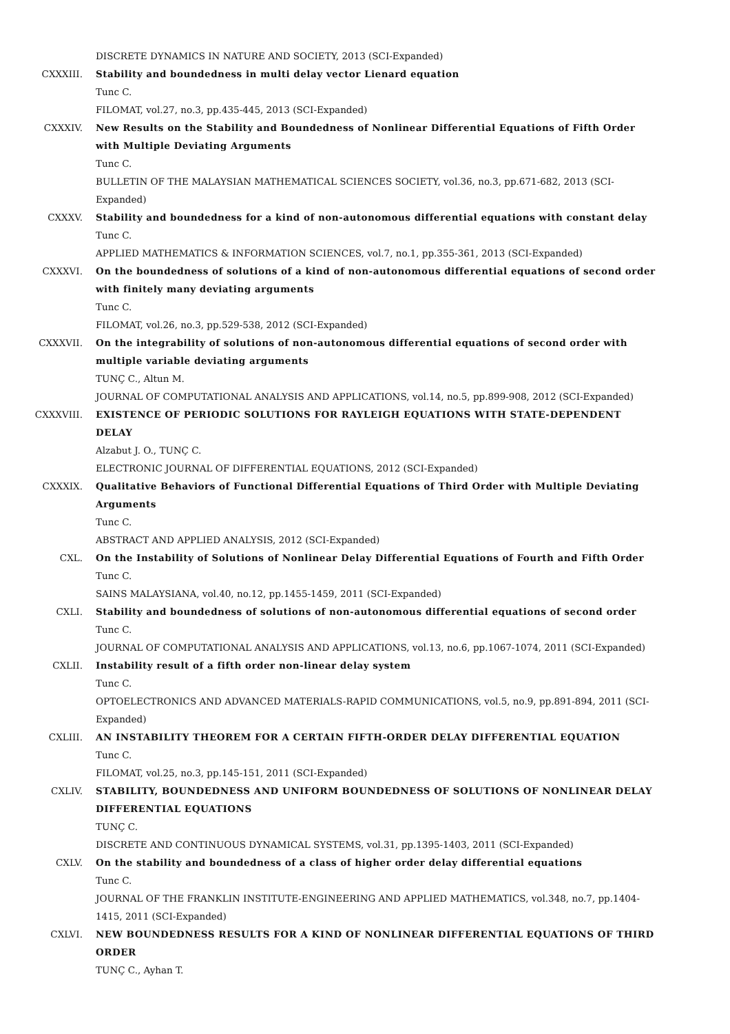DISCRETE DYNAMICS IN NATURE AND SOCIETY, 2013 (SCI-Expanded)
CXXXIII. Stability and boundedness in multi delay vector Lienard equation
Tunc C.
FILOMAT, vol.27, no.3, pp.435-445, 2013 (SCI-Expanded)
CXXXIV. New Results on the Stability and Boundedness of Nonlinear Differential Equations of Fifth Order with Multiple Deviating Arguments
Tunc C.
BULLETIN OF THE MALAYSIAN MATHEMATICAL SCIENCES SOCIETY, vol.36, no.3, pp.671-682, 2013 (SCI-Expanded)
CXXXV. Stability and boundedness for a kind of non-autonomous differential equations with constant delay
Tunc C.
APPLIED MATHEMATICS & INFORMATION SCIENCES, vol.7, no.1, pp.355-361, 2013 (SCI-Expanded)
CXXXVI. On the boundedness of solutions of a kind of non-autonomous differential equations of second order with finitely many deviating arguments
Tunc C.
FILOMAT, vol.26, no.3, pp.529-538, 2012 (SCI-Expanded)
CXXXVII. On the integrability of solutions of non-autonomous differential equations of second order with multiple variable deviating arguments
TUNÇ C., Altun M.
JOURNAL OF COMPUTATIONAL ANALYSIS AND APPLICATIONS, vol.14, no.5, pp.899-908, 2012 (SCI-Expanded)
CXXXVIII. EXISTENCE OF PERIODIC SOLUTIONS FOR RAYLEIGH EQUATIONS WITH STATE-DEPENDENT DELAY
Alzabut J. O., TUNÇ C.
ELECTRONIC JOURNAL OF DIFFERENTIAL EQUATIONS, 2012 (SCI-Expanded)
CXXXIX. Qualitative Behaviors of Functional Differential Equations of Third Order with Multiple Deviating Arguments
Tunc C.
ABSTRACT AND APPLIED ANALYSIS, 2012 (SCI-Expanded)
CXL. On the Instability of Solutions of Nonlinear Delay Differential Equations of Fourth and Fifth Order
Tunc C.
SAINS MALAYSIANA, vol.40, no.12, pp.1455-1459, 2011 (SCI-Expanded)
CXLI. Stability and boundedness of solutions of non-autonomous differential equations of second order
Tunc C.
JOURNAL OF COMPUTATIONAL ANALYSIS AND APPLICATIONS, vol.13, no.6, pp.1067-1074, 2011 (SCI-Expanded)
CXLII. Instability result of a fifth order non-linear delay system
Tunc C.
OPTOELECTRONICS AND ADVANCED MATERIALS-RAPID COMMUNICATIONS, vol.5, no.9, pp.891-894, 2011 (SCI-Expanded)
CXLIII. AN INSTABILITY THEOREM FOR A CERTAIN FIFTH-ORDER DELAY DIFFERENTIAL EQUATION
Tunc C.
FILOMAT, vol.25, no.3, pp.145-151, 2011 (SCI-Expanded)
CXLIV. STABILITY, BOUNDEDNESS AND UNIFORM BOUNDEDNESS OF SOLUTIONS OF NONLINEAR DELAY DIFFERENTIAL EQUATIONS
TUNÇ C.
DISCRETE AND CONTINUOUS DYNAMICAL SYSTEMS, vol.31, pp.1395-1403, 2011 (SCI-Expanded)
CXLV. On the stability and boundedness of a class of higher order delay differential equations
Tunc C.
JOURNAL OF THE FRANKLIN INSTITUTE-ENGINEERING AND APPLIED MATHEMATICS, vol.348, no.7, pp.1404-1415, 2011 (SCI-Expanded)
CXLVI. NEW BOUNDEDNESS RESULTS FOR A KIND OF NONLINEAR DIFFERENTIAL EQUATIONS OF THIRD ORDER
TUNÇ C., Ayhan T.